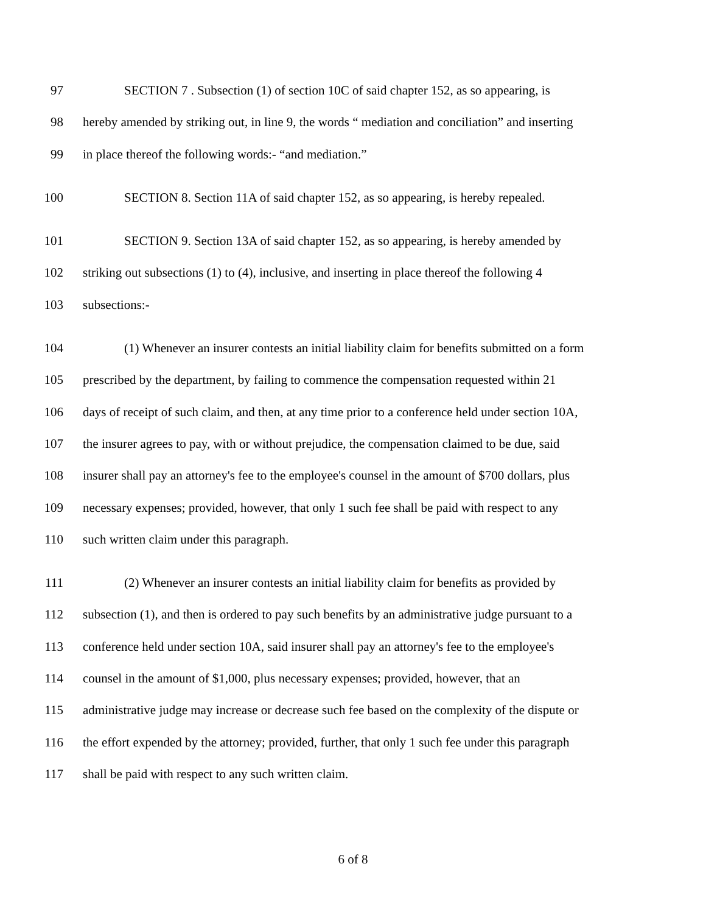97 SECTION 7 . Subsection (1) of section 10C of said chapter 152, as so appearing, is
98 hereby amended by striking out, in line 9, the words “ mediation and conciliation” and inserting
99 in place thereof the following words:- “and mediation.”
100 SECTION 8. Section 11A of said chapter 152, as so appearing, is hereby repealed.
101 SECTION 9. Section 13A of said chapter 152, as so appearing, is hereby amended by
102 striking out subsections (1) to (4), inclusive, and inserting in place thereof the following 4
103 subsections:-
104 (1) Whenever an insurer contests an initial liability claim for benefits submitted on a form
105 prescribed by the department, by failing to commence the compensation requested within 21
106 days of receipt of such claim, and then, at any time prior to a conference held under section 10A,
107 the insurer agrees to pay, with or without prejudice, the compensation claimed to be due, said
108 insurer shall pay an attorney's fee to the employee's counsel in the amount of $700 dollars, plus
109 necessary expenses; provided, however, that only 1 such fee shall be paid with respect to any
110 such written claim under this paragraph.
111 (2) Whenever an insurer contests an initial liability claim for benefits as provided by
112 subsection (1), and then is ordered to pay such benefits by an administrative judge pursuant to a
113 conference held under section 10A, said insurer shall pay an attorney's fee to the employee's
114 counsel in the amount of $1,000, plus necessary expenses; provided, however, that an
115 administrative judge may increase or decrease such fee based on the complexity of the dispute or
116 the effort expended by the attorney; provided, further, that only 1 such fee under this paragraph
117 shall be paid with respect to any such written claim.
6 of 8